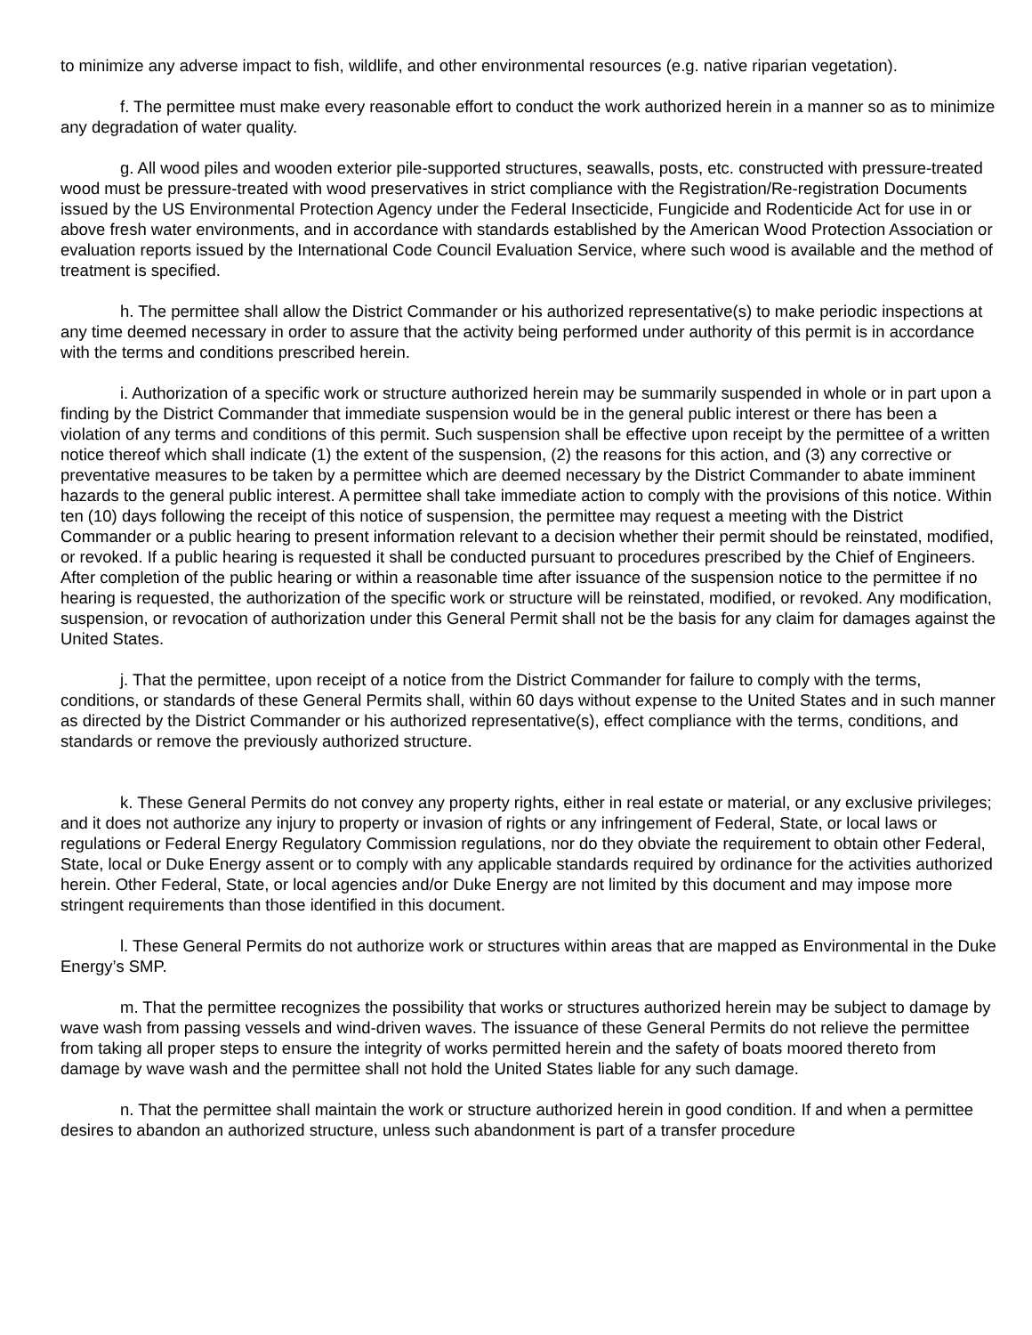to minimize any adverse impact to fish, wildlife, and other environmental resources (e.g. native riparian vegetation).
f. The permittee must make every reasonable effort to conduct the work authorized herein in a manner so as to minimize any degradation of water quality.
g. All wood piles and wooden exterior pile-supported structures, seawalls, posts, etc. constructed with pressure-treated wood must be pressure-treated with wood preservatives in strict compliance with the Registration/Re-registration Documents issued by the US Environmental Protection Agency under the Federal Insecticide, Fungicide and Rodenticide Act for use in or above fresh water environments, and in accordance with standards established by the American Wood Protection Association or evaluation reports issued by the International Code Council Evaluation Service, where such wood is available and the method of treatment is specified.
h. The permittee shall allow the District Commander or his authorized representative(s) to make periodic inspections at any time deemed necessary in order to assure that the activity being performed under authority of this permit is in accordance with the terms and conditions prescribed herein.
i. Authorization of a specific work or structure authorized herein may be summarily suspended in whole or in part upon a finding by the District Commander that immediate suspension would be in the general public interest or there has been a violation of any terms and conditions of this permit. Such suspension shall be effective upon receipt by the permittee of a written notice thereof which shall indicate (1) the extent of the suspension, (2) the reasons for this action, and (3) any corrective or preventative measures to be taken by a permittee which are deemed necessary by the District Commander to abate imminent hazards to the general public interest. A permittee shall take immediate action to comply with the provisions of this notice. Within ten (10) days following the receipt of this notice of suspension, the permittee may request a meeting with the District Commander or a public hearing to present information relevant to a decision whether their permit should be reinstated, modified, or revoked. If a public hearing is requested it shall be conducted pursuant to procedures prescribed by the Chief of Engineers. After completion of the public hearing or within a reasonable time after issuance of the suspension notice to the permittee if no hearing is requested, the authorization of the specific work or structure will be reinstated, modified, or revoked. Any modification, suspension, or revocation of authorization under this General Permit shall not be the basis for any claim for damages against the United States.
j. That the permittee, upon receipt of a notice from the District Commander for failure to comply with the terms, conditions, or standards of these General Permits shall, within 60 days without expense to the United States and in such manner as directed by the District Commander or his authorized representative(s), effect compliance with the terms, conditions, and standards or remove the previously authorized structure.
k. These General Permits do not convey any property rights, either in real estate or material, or any exclusive privileges; and it does not authorize any injury to property or invasion of rights or any infringement of Federal, State, or local laws or regulations or Federal Energy Regulatory Commission regulations, nor do they obviate the requirement to obtain other Federal, State, local or Duke Energy assent or to comply with any applicable standards required by ordinance for the activities authorized herein. Other Federal, State, or local agencies and/or Duke Energy are not limited by this document and may impose more stringent requirements than those identified in this document.
l. These General Permits do not authorize work or structures within areas that are mapped as Environmental in the Duke Energy’s SMP.
m. That the permittee recognizes the possibility that works or structures authorized herein may be subject to damage by wave wash from passing vessels and wind-driven waves. The issuance of these General Permits do not relieve the permittee from taking all proper steps to ensure the integrity of works permitted herein and the safety of boats moored thereto from damage by wave wash and the permittee shall not hold the United States liable for any such damage.
n. That the permittee shall maintain the work or structure authorized herein in good condition. If and when a permittee desires to abandon an authorized structure, unless such abandonment is part of a transfer procedure